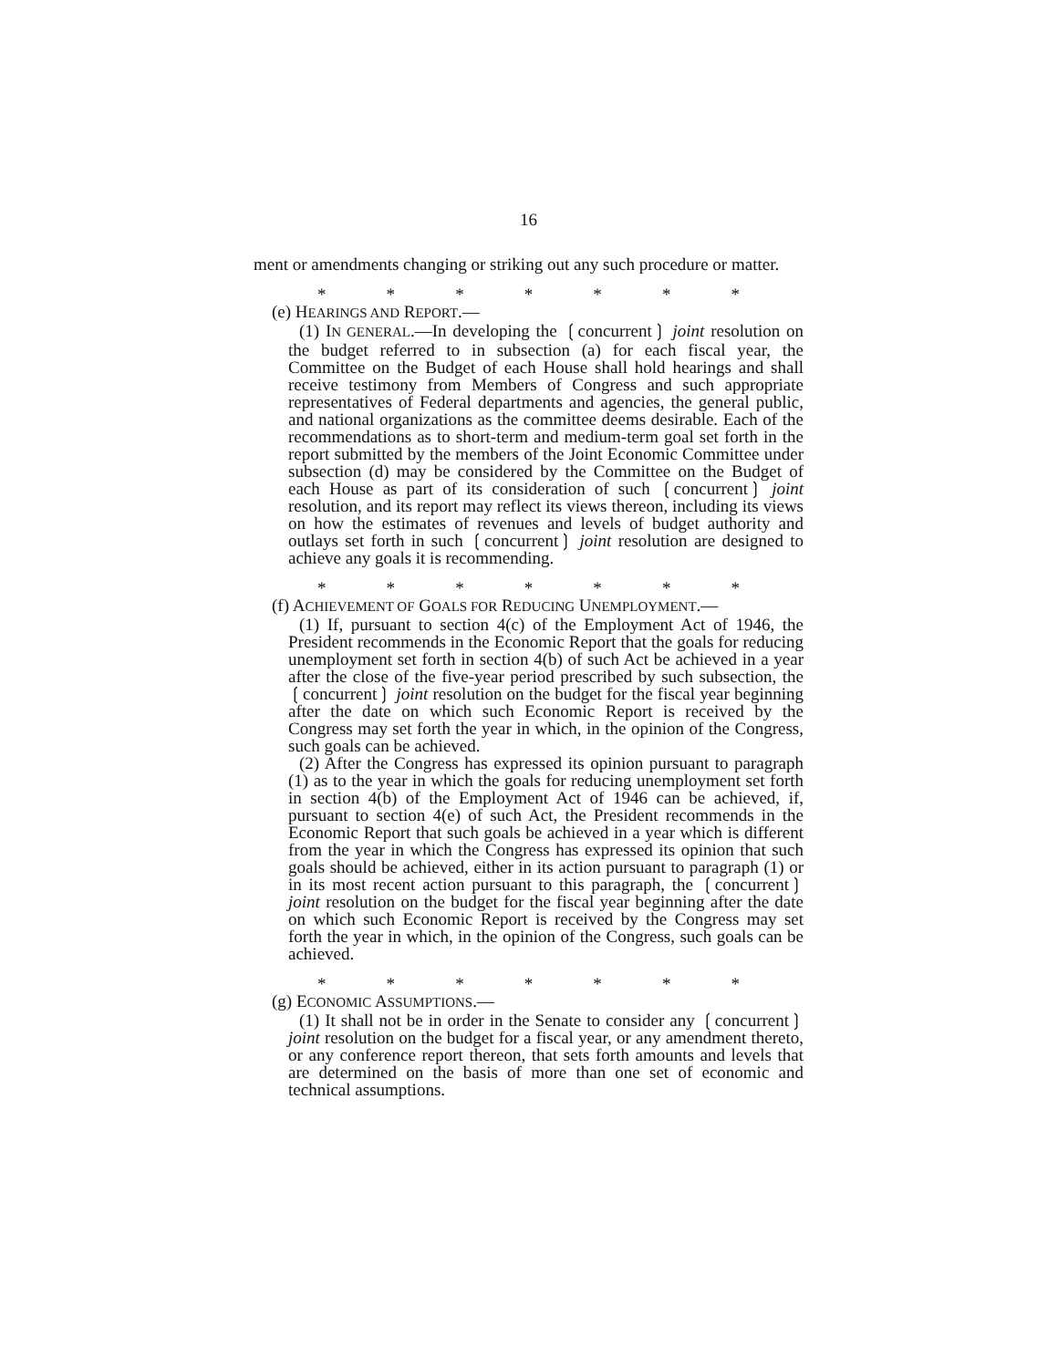16
ment or amendments changing or striking out any such procedure or matter.
* * * * * * *
(e) HEARINGS AND REPORT.—
(1) IN GENERAL.—In developing the ❲concurrent❳ joint resolution on the budget referred to in subsection (a) for each fiscal year, the Committee on the Budget of each House shall hold hearings and shall receive testimony from Members of Congress and such appropriate representatives of Federal departments and agencies, the general public, and national organizations as the committee deems desirable. Each of the recommendations as to short-term and medium-term goal set forth in the report submitted by the members of the Joint Economic Committee under subsection (d) may be considered by the Committee on the Budget of each House as part of its consideration of such ❲concurrent❳ joint resolution, and its report may reflect its views thereon, including its views on how the estimates of revenues and levels of budget authority and outlays set forth in such ❲concurrent❳ joint resolution are designed to achieve any goals it is recommending.
* * * * * * *
(f) ACHIEVEMENT OF GOALS FOR REDUCING UNEMPLOYMENT.—
(1) If, pursuant to section 4(c) of the Employment Act of 1946, the President recommends in the Economic Report that the goals for reducing unemployment set forth in section 4(b) of such Act be achieved in a year after the close of the five-year period prescribed by such subsection, the ❲concurrent❳ joint resolution on the budget for the fiscal year beginning after the date on which such Economic Report is received by the Congress may set forth the year in which, in the opinion of the Congress, such goals can be achieved.
(2) After the Congress has expressed its opinion pursuant to paragraph (1) as to the year in which the goals for reducing unemployment set forth in section 4(b) of the Employment Act of 1946 can be achieved, if, pursuant to section 4(e) of such Act, the President recommends in the Economic Report that such goals be achieved in a year which is different from the year in which the Congress has expressed its opinion that such goals should be achieved, either in its action pursuant to paragraph (1) or in its most recent action pursuant to this paragraph, the ❲concurrent❳ joint resolution on the budget for the fiscal year beginning after the date on which such Economic Report is received by the Congress may set forth the year in which, in the opinion of the Congress, such goals can be achieved.
* * * * * * *
(g) ECONOMIC ASSUMPTIONS.—
(1) It shall not be in order in the Senate to consider any ❲concurrent❳ joint resolution on the budget for a fiscal year, or any amendment thereto, or any conference report thereon, that sets forth amounts and levels that are determined on the basis of more than one set of economic and technical assumptions.